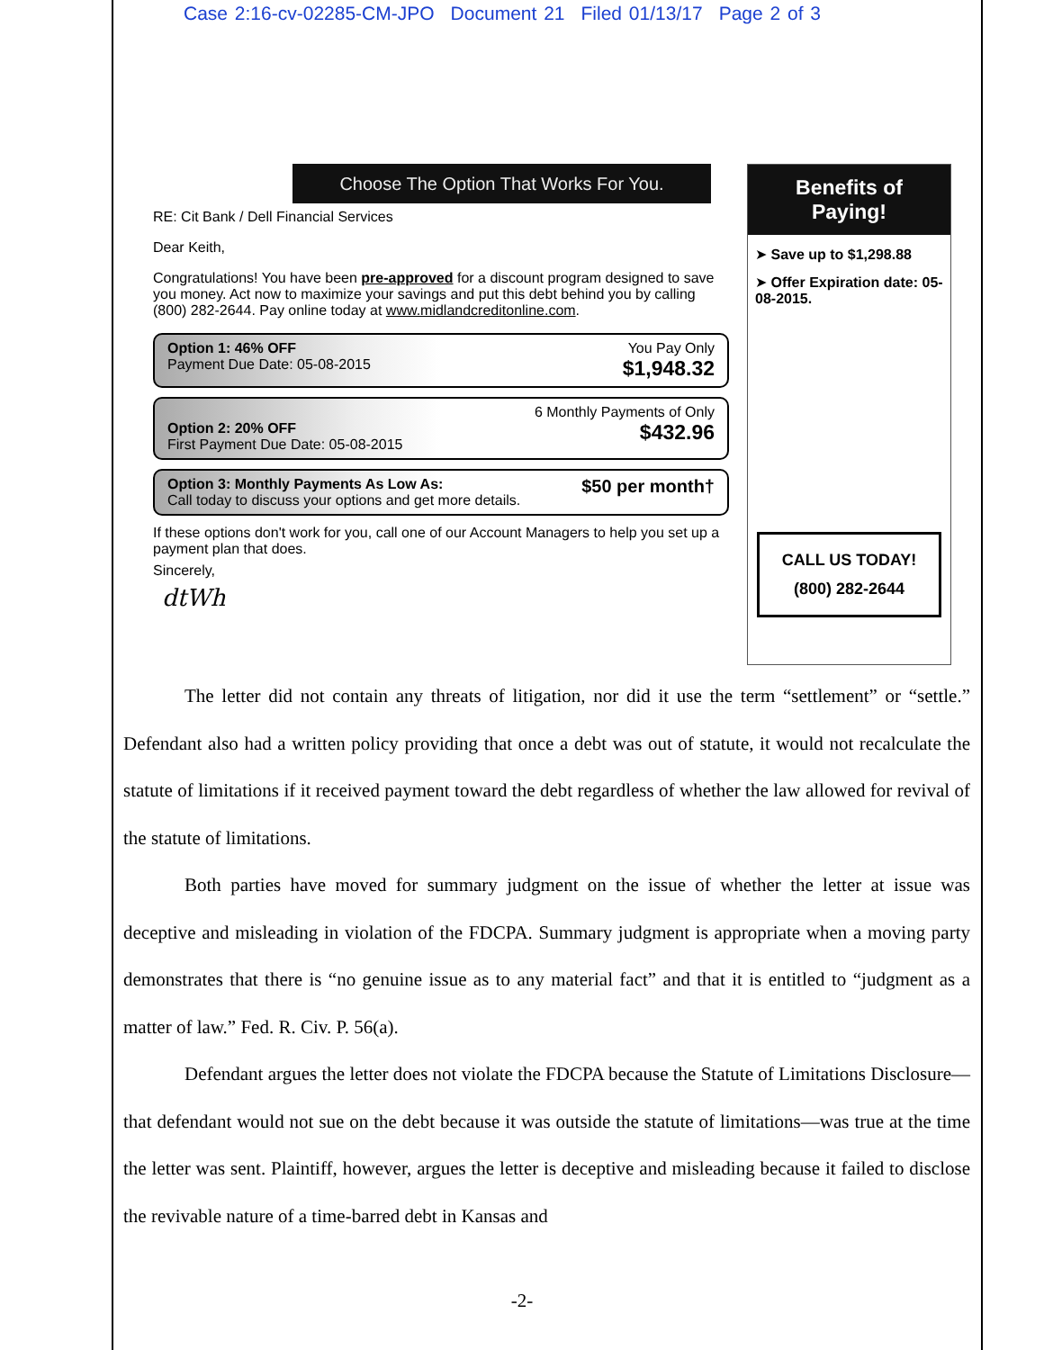Case 2:16-cv-02285-CM-JPO Document 21 Filed 01/13/17 Page 2 of 3
Choose The Option That Works For You.
RE: Cit Bank / Dell Financial Services
Dear Keith,
Congratulations! You have been pre-approved for a discount program designed to save you money. Act now to maximize your savings and put this debt behind you by calling (800) 282-2644. Pay online today at www.midlandcreditonline.com.
Option 1: 46% OFF
Payment Due Date: 05-08-2015
You Pay Only
$1,948.32
Option 2: 20% OFF
First Payment Due Date: 05-08-2015
6 Monthly Payments of Only
$432.96
Option 3: Monthly Payments As Low As:
Call today to discuss your options and get more details.
$50 per month†
If these options don't work for you, call one of our Account Managers to help you set up a payment plan that does.
Sincerely,
dtWh
Benefits of
Paying!
➤ Save up to $1,298.88
➤ Offer Expiration date: 05-08-2015.
CALL US TODAY!
(800) 282-2644
The letter did not contain any threats of litigation, nor did it use the term “settlement” or “settle.” Defendant also had a written policy providing that once a debt was out of statute, it would not recalculate the statute of limitations if it received payment toward the debt regardless of whether the law allowed for revival of the statute of limitations.
Both parties have moved for summary judgment on the issue of whether the letter at issue was deceptive and misleading in violation of the FDCPA. Summary judgment is appropriate when a moving party demonstrates that there is “no genuine issue as to any material fact” and that it is entitled to “judgment as a matter of law.” Fed. R. Civ. P. 56(a).
Defendant argues the letter does not violate the FDCPA because the Statute of Limitations Disclosure—that defendant would not sue on the debt because it was outside the statute of limitations—was true at the time the letter was sent. Plaintiff, however, argues the letter is deceptive and misleading because it failed to disclose the revivable nature of a time-barred debt in Kansas and
-2-